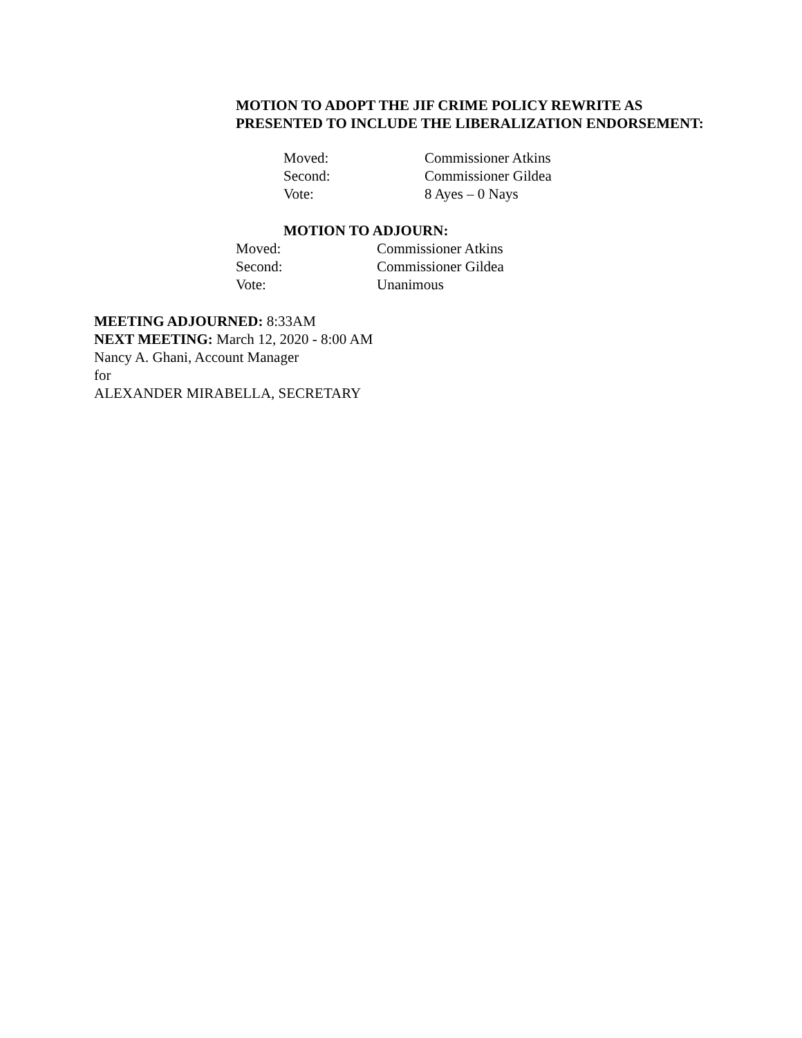MOTION TO ADOPT THE JIF CRIME POLICY REWRITE AS PRESENTED TO INCLUDE THE LIBERALIZATION ENDORSEMENT:
Moved: Commissioner Atkins
Second: Commissioner Gildea
Vote: 8 Ayes – 0 Nays
MOTION TO ADJOURN:
Moved: Commissioner Atkins
Second: Commissioner Gildea
Vote: Unanimous
MEETING ADJOURNED: 8:33AM
NEXT MEETING: March 12, 2020 - 8:00 AM
Nancy A. Ghani, Account Manager
for
ALEXANDER MIRABELLA, SECRETARY